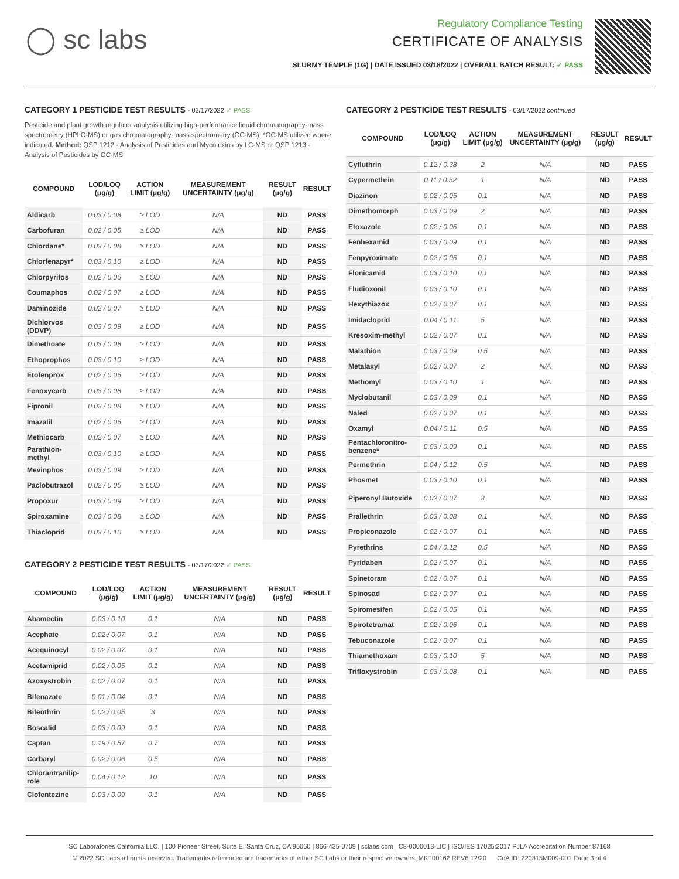◯ sc labs
Regulatory Compliance Testing
CERTIFICATE OF ANALYSIS
SLURMY TEMPLE (1G) | DATE ISSUED 03/18/2022 | OVERALL BATCH RESULT: ✓ PASS
CATEGORY 1 PESTICIDE TEST RESULTS - 03/17/2022 ✓ PASS
Pesticide and plant growth regulator analysis utilizing high-performance liquid chromatography-mass spectrometry (HPLC-MS) or gas chromatography-mass spectrometry (GC-MS). *GC-MS utilized where indicated. Method: QSP 1212 - Analysis of Pesticides and Mycotoxins by LC-MS or QSP 1213 - Analysis of Pesticides by GC-MS
| COMPOUND | LOD/LOQ (μg/g) | ACTION LIMIT (μg/g) | MEASUREMENT UNCERTAINTY (μg/g) | RESULT (μg/g) | RESULT |
| --- | --- | --- | --- | --- | --- |
| Aldicarb | 0.03 / 0.08 | ≥ LOD | N/A | ND | PASS |
| Carbofuran | 0.02 / 0.05 | ≥ LOD | N/A | ND | PASS |
| Chlordane* | 0.03 / 0.08 | ≥ LOD | N/A | ND | PASS |
| Chlorfenapyr* | 0.03 / 0.10 | ≥ LOD | N/A | ND | PASS |
| Chlorpyrifos | 0.02 / 0.06 | ≥ LOD | N/A | ND | PASS |
| Coumaphos | 0.02 / 0.07 | ≥ LOD | N/A | ND | PASS |
| Daminozide | 0.02 / 0.07 | ≥ LOD | N/A | ND | PASS |
| Dichlorvos (DDVP) | 0.03 / 0.09 | ≥ LOD | N/A | ND | PASS |
| Dimethoate | 0.03 / 0.08 | ≥ LOD | N/A | ND | PASS |
| Ethoprophos | 0.03 / 0.10 | ≥ LOD | N/A | ND | PASS |
| Etofenprox | 0.02 / 0.06 | ≥ LOD | N/A | ND | PASS |
| Fenoxycarb | 0.03 / 0.08 | ≥ LOD | N/A | ND | PASS |
| Fipronil | 0.03 / 0.08 | ≥ LOD | N/A | ND | PASS |
| Imazalil | 0.02 / 0.06 | ≥ LOD | N/A | ND | PASS |
| Methiocarb | 0.02 / 0.07 | ≥ LOD | N/A | ND | PASS |
| Parathion-methyl | 0.03 / 0.10 | ≥ LOD | N/A | ND | PASS |
| Mevinphos | 0.03 / 0.09 | ≥ LOD | N/A | ND | PASS |
| Paclobutrazol | 0.02 / 0.05 | ≥ LOD | N/A | ND | PASS |
| Propoxur | 0.03 / 0.09 | ≥ LOD | N/A | ND | PASS |
| Spiroxamine | 0.03 / 0.08 | ≥ LOD | N/A | ND | PASS |
| Thiacloprid | 0.03 / 0.10 | ≥ LOD | N/A | ND | PASS |
CATEGORY 2 PESTICIDE TEST RESULTS - 03/17/2022 ✓ PASS
| COMPOUND | LOD/LOQ (μg/g) | ACTION LIMIT (μg/g) | MEASUREMENT UNCERTAINTY (μg/g) | RESULT (μg/g) | RESULT |
| --- | --- | --- | --- | --- | --- |
| Abamectin | 0.03 / 0.10 | 0.1 | N/A | ND | PASS |
| Acephate | 0.02 / 0.07 | 0.1 | N/A | ND | PASS |
| Acequinocyl | 0.02 / 0.07 | 0.1 | N/A | ND | PASS |
| Acetamiprid | 0.02 / 0.05 | 0.1 | N/A | ND | PASS |
| Azoxystrobin | 0.02 / 0.07 | 0.1 | N/A | ND | PASS |
| Bifenazate | 0.01 / 0.04 | 0.1 | N/A | ND | PASS |
| Bifenthrin | 0.02 / 0.05 | 3 | N/A | ND | PASS |
| Boscalid | 0.03 / 0.09 | 0.1 | N/A | ND | PASS |
| Captan | 0.19 / 0.57 | 0.7 | N/A | ND | PASS |
| Carbaryl | 0.02 / 0.06 | 0.5 | N/A | ND | PASS |
| Chlorantranilip-role | 0.04 / 0.12 | 10 | N/A | ND | PASS |
| Clofentezine | 0.03 / 0.09 | 0.1 | N/A | ND | PASS |
CATEGORY 2 PESTICIDE TEST RESULTS - 03/17/2022 continued
| COMPOUND | LOD/LOQ (μg/g) | ACTION LIMIT (μg/g) | MEASUREMENT UNCERTAINTY (μg/g) | RESULT (μg/g) | RESULT |
| --- | --- | --- | --- | --- | --- |
| Cyfluthrin | 0.12 / 0.38 | 2 | N/A | ND | PASS |
| Cypermethrin | 0.11 / 0.32 | 1 | N/A | ND | PASS |
| Diazinon | 0.02 / 0.05 | 0.1 | N/A | ND | PASS |
| Dimethomorph | 0.03 / 0.09 | 2 | N/A | ND | PASS |
| Etoxazole | 0.02 / 0.06 | 0.1 | N/A | ND | PASS |
| Fenhexamid | 0.03 / 0.09 | 0.1 | N/A | ND | PASS |
| Fenpyroximate | 0.02 / 0.06 | 0.1 | N/A | ND | PASS |
| Flonicamid | 0.03 / 0.10 | 0.1 | N/A | ND | PASS |
| Fludioxonil | 0.03 / 0.10 | 0.1 | N/A | ND | PASS |
| Hexythiazox | 0.02 / 0.07 | 0.1 | N/A | ND | PASS |
| Imidacloprid | 0.04 / 0.11 | 5 | N/A | ND | PASS |
| Kresoxim-methyl | 0.02 / 0.07 | 0.1 | N/A | ND | PASS |
| Malathion | 0.03 / 0.09 | 0.5 | N/A | ND | PASS |
| Metalaxyl | 0.02 / 0.07 | 2 | N/A | ND | PASS |
| Methomyl | 0.03 / 0.10 | 1 | N/A | ND | PASS |
| Myclobutanil | 0.03 / 0.09 | 0.1 | N/A | ND | PASS |
| Naled | 0.02 / 0.07 | 0.1 | N/A | ND | PASS |
| Oxamyl | 0.04 / 0.11 | 0.5 | N/A | ND | PASS |
| Pentachloronitro-benzene* | 0.03 / 0.09 | 0.1 | N/A | ND | PASS |
| Permethrin | 0.04 / 0.12 | 0.5 | N/A | ND | PASS |
| Phosmet | 0.03 / 0.10 | 0.1 | N/A | ND | PASS |
| Piperonyl Butoxide | 0.02 / 0.07 | 3 | N/A | ND | PASS |
| Prallethrin | 0.03 / 0.08 | 0.1 | N/A | ND | PASS |
| Propiconazole | 0.02 / 0.07 | 0.1 | N/A | ND | PASS |
| Pyrethrins | 0.04 / 0.12 | 0.5 | N/A | ND | PASS |
| Pyridaben | 0.02 / 0.07 | 0.1 | N/A | ND | PASS |
| Spinetoram | 0.02 / 0.07 | 0.1 | N/A | ND | PASS |
| Spinosad | 0.02 / 0.07 | 0.1 | N/A | ND | PASS |
| Spiromesifen | 0.02 / 0.05 | 0.1 | N/A | ND | PASS |
| Spirotetramat | 0.02 / 0.06 | 0.1 | N/A | ND | PASS |
| Tebuconazole | 0.02 / 0.07 | 0.1 | N/A | ND | PASS |
| Thiamethoxam | 0.03 / 0.10 | 5 | N/A | ND | PASS |
| Trifloxystrobin | 0.03 / 0.08 | 0.1 | N/A | ND | PASS |
SC Laboratories California LLC. | 100 Pioneer Street, Suite E, Santa Cruz, CA 95060 | 866-435-0709 | sclabs.com | C8-0000013-LIC | ISO/IES 17025:2017 PJLA Accreditation Number 87168
© 2022 SC Labs all rights reserved. Trademarks referenced are trademarks of either SC Labs or their respective owners. MKT00162 REV6 12/20 CoA ID: 220315M009-001 Page 3 of 4